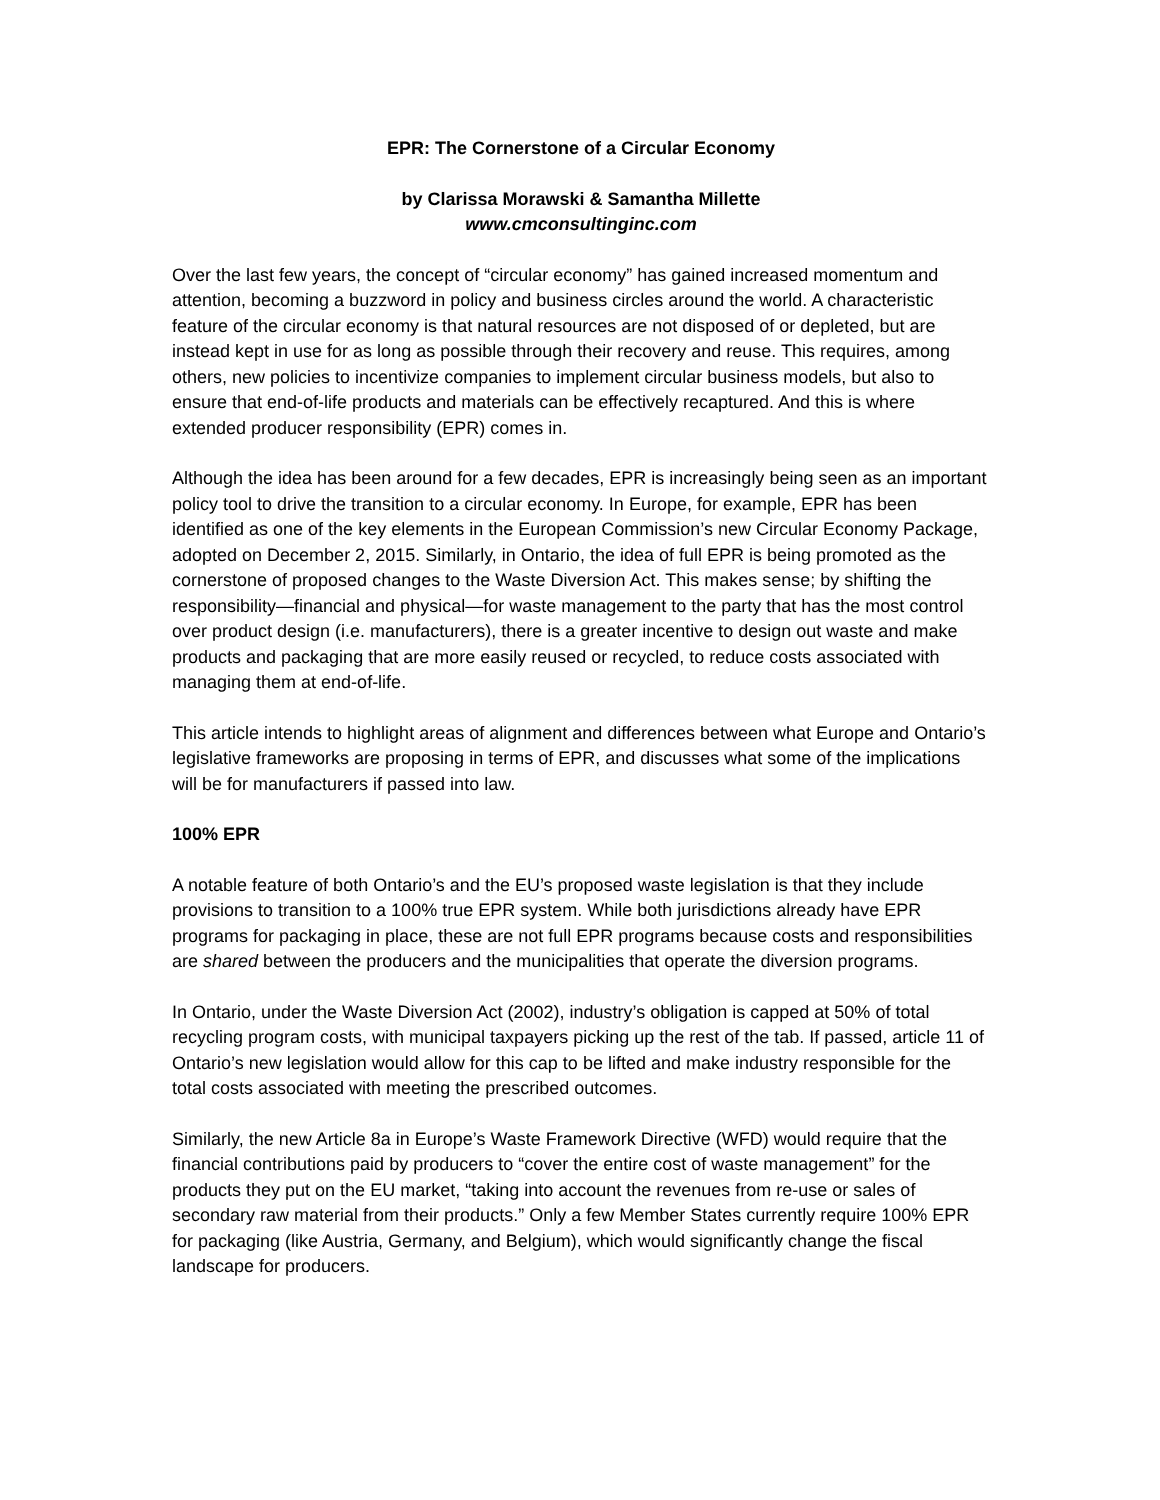EPR: The Cornerstone of a Circular Economy
by Clarissa Morawski & Samantha Millette
www.cmconsultinginc.com
Over the last few years, the concept of “circular economy” has gained increased momentum and attention, becoming a buzzword in policy and business circles around the world. A characteristic feature of the circular economy is that natural resources are not disposed of or depleted, but are instead kept in use for as long as possible through their recovery and reuse. This requires, among others, new policies to incentivize companies to implement circular business models, but also to ensure that end-of-life products and materials can be effectively recaptured. And this is where extended producer responsibility (EPR) comes in.
Although the idea has been around for a few decades, EPR is increasingly being seen as an important policy tool to drive the transition to a circular economy. In Europe, for example, EPR has been identified as one of the key elements in the European Commission’s new Circular Economy Package, adopted on December 2, 2015. Similarly, in Ontario, the idea of full EPR is being promoted as the cornerstone of proposed changes to the Waste Diversion Act. This makes sense; by shifting the responsibility—financial and physical—for waste management to the party that has the most control over product design (i.e. manufacturers), there is a greater incentive to design out waste and make products and packaging that are more easily reused or recycled, to reduce costs associated with managing them at end-of-life.
This article intends to highlight areas of alignment and differences between what Europe and Ontario’s legislative frameworks are proposing in terms of EPR, and discusses what some of the implications will be for manufacturers if passed into law.
100% EPR
A notable feature of both Ontario’s and the EU’s proposed waste legislation is that they include provisions to transition to a 100% true EPR system. While both jurisdictions already have EPR programs for packaging in place, these are not full EPR programs because costs and responsibilities are shared between the producers and the municipalities that operate the diversion programs.
In Ontario, under the Waste Diversion Act (2002), industry’s obligation is capped at 50% of total recycling program costs, with municipal taxpayers picking up the rest of the tab. If passed, article 11 of Ontario’s new legislation would allow for this cap to be lifted and make industry responsible for the total costs associated with meeting the prescribed outcomes.
Similarly, the new Article 8a in Europe’s Waste Framework Directive (WFD) would require that the financial contributions paid by producers to “cover the entire cost of waste management” for the products they put on the EU market, “taking into account the revenues from re-use or sales of secondary raw material from their products.” Only a few Member States currently require 100% EPR for packaging (like Austria, Germany, and Belgium), which would significantly change the fiscal landscape for producers.